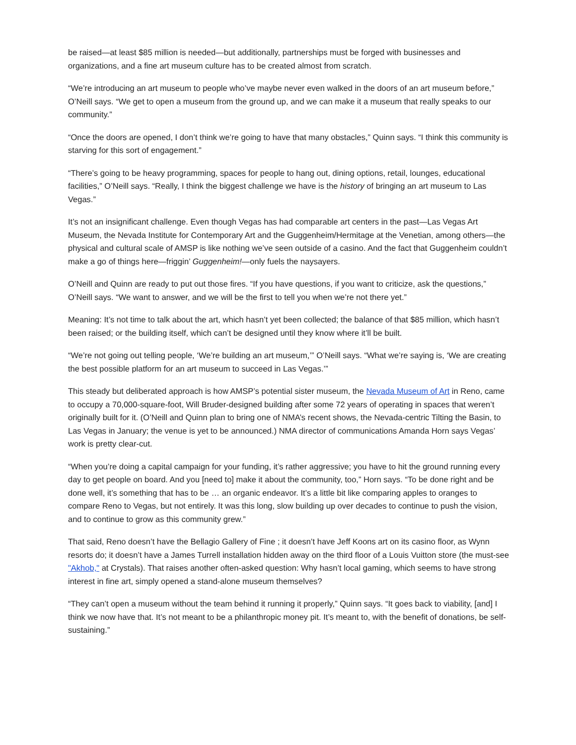be raised—at least $85 million is needed—but additionally, partnerships must be forged with businesses and organizations, and a fine art museum culture has to be created almost from scratch.
“We’re introducing an art museum to people who’ve maybe never even walked in the doors of an art museum before,” O’Neill says. “We get to open a museum from the ground up, and we can make it a museum that really speaks to our community.”
“Once the doors are opened, I don’t think we’re going to have that many obstacles,” Quinn says. “I think this community is starving for this sort of engagement.”
“There’s going to be heavy programming, spaces for people to hang out, dining options, retail, lounges, educational facilities,” O’Neill says. “Really, I think the biggest challenge we have is the history of bringing an art museum to Las Vegas.”
It’s not an insignificant challenge. Even though Vegas has had comparable art centers in the past—Las Vegas Art Museum, the Nevada Institute for Contemporary Art and the Guggenheim/Hermitage at the Venetian, among others—the physical and cultural scale of AMSP is like nothing we’ve seen outside of a casino. And the fact that Guggenheim couldn’t make a go of things here—friggin’ Guggenheim!—only fuels the naysayers.
O’Neill and Quinn are ready to put out those fires. “If you have questions, if you want to criticize, ask the questions,” O’Neill says. “We want to answer, and we will be the first to tell you when we’re not there yet.”
Meaning: It’s not time to talk about the art, which hasn’t yet been collected; the balance of that $85 million, which hasn’t been raised; or the building itself, which can’t be designed until they know where it’ll be built.
“We’re not going out telling people, ‘We’re building an art museum,’” O’Neill says. “What we’re saying is, ‘We are creating the best possible platform for an art museum to succeed in Las Vegas.’”
This steady but deliberated approach is how AMSP’s potential sister museum, the Nevada Museum of Art in Reno, came to occupy a 70,000-square-foot, Will Bruder-designed building after some 72 years of operating in spaces that weren’t originally built for it. (O’Neill and Quinn plan to bring one of NMA’s recent shows, the Nevada-centric Tilting the Basin, to Las Vegas in January; the venue is yet to be announced.) NMA director of communications Amanda Horn says Vegas’ work is pretty clear-cut.
“When you’re doing a capital campaign for your funding, it’s rather aggressive; you have to hit the ground running every day to get people on board. And you [need to] make it about the community, too,” Horn says. “To be done right and be done well, it’s something that has to be … an organic endeavor. It’s a little bit like comparing apples to oranges to compare Reno to Vegas, but not entirely. It was this long, slow building up over decades to continue to push the vision, and to continue to grow as this community grew.”
That said, Reno doesn’t have the Bellagio Gallery of Fine ; it doesn’t have Jeff Koons art on its casino floor, as Wynn resorts do; it doesn’t have a James Turrell installation hidden away on the third floor of a Louis Vuitton store (the must-see "Akhob," at Crystals). That raises another often-asked question: Why hasn’t local gaming, which seems to have strong interest in fine art, simply opened a stand-alone museum themselves?
“They can’t open a museum without the team behind it running it properly,” Quinn says. “It goes back to viability, [and] I think we now have that. It’s not meant to be a philanthropic money pit. It’s meant to, with the benefit of donations, be self-sustaining.”